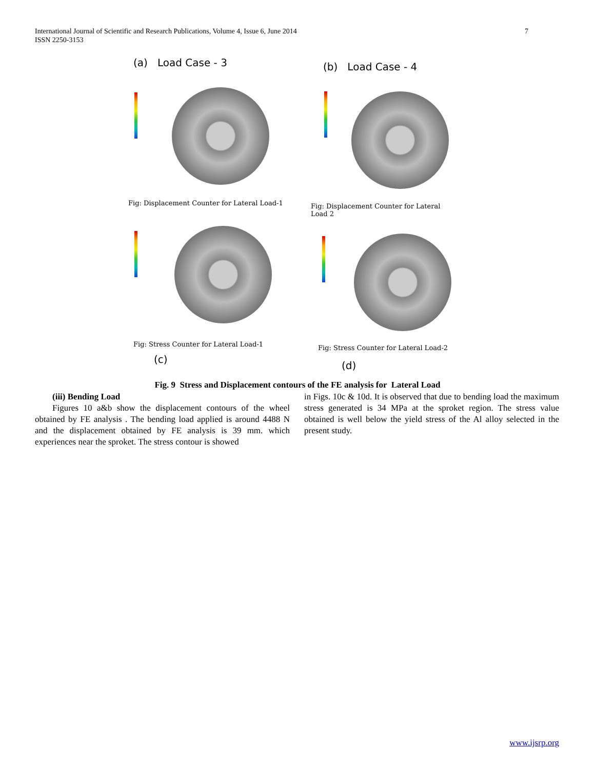International Journal of Scientific and Research Publications, Volume 4, Issue 6, June 2014
ISSN 2250-3153
7
(a) Load Case - 3
Fig: Displacement Counter for Lateral Load-1
(b) Load Case - 4
Fig: Displacement Counter for Lateral Load 2
Fig: Stress Counter for Lateral Load-1
Fig: Stress Counter for Lateral Load-2
(c)
(d)
Fig. 9 Stress and Displacement contours of the FE analysis for Lateral Load
(iii) Bending Load
Figures 10 a&b show the displacement contours of the wheel obtained by FE analysis . The bending load applied is around 4488 N and the displacement obtained by FE analysis is 39 mm. which experiences near the sproket. The stress contour is showed
in Figs. 10c & 10d. It is observed that due to bending load the maximum stress generated is 34 MPa at the sproket region. The stress value obtained is well below the yield stress of the Al alloy selected in the present study.
www.ijsrp.org